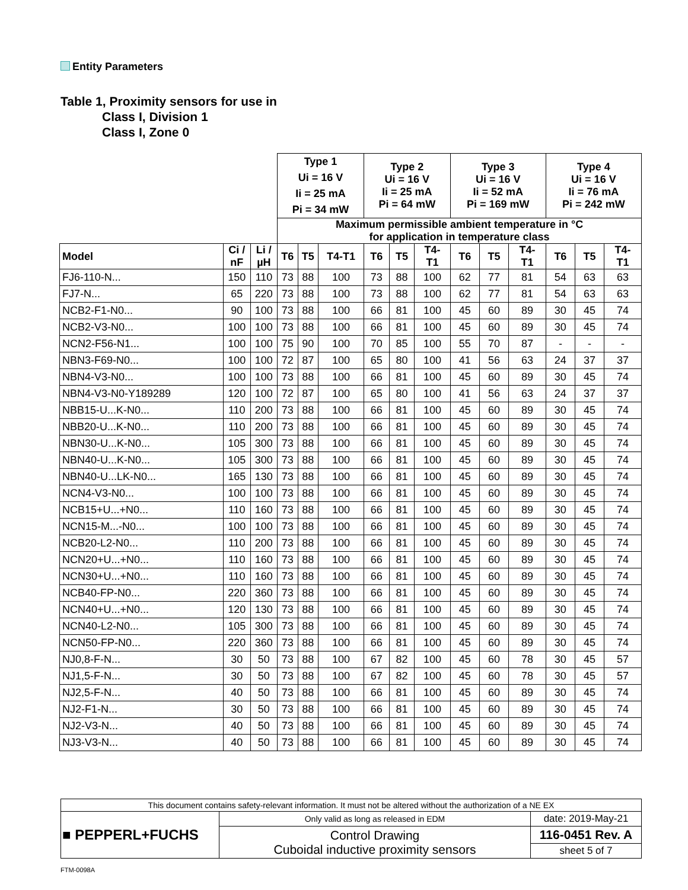Entity Parameters
Table 1, Proximity sensors for use in
Class I, Division 1
Class I, Zone 0
| | | | Type 1 Ui = 16 V Ii = 25 mA Pi = 34 mW | | | Type 2 Ui = 16 V Ii = 25 mA Pi = 64 mW | | | Type 3 Ui = 16 V Ii = 52 mA Pi = 169 mW | | | Type 4 Ui = 16 V Ii = 76 mA Pi = 242 mW | | |
| --- | --- | --- | --- | --- | --- | --- | --- | --- | --- | --- | --- | --- | --- | --- |
| | | | Maximum permissible ambient temperature in °C for application in temperature class | | | | | | | | | | | |
| Model | Ci / nF | Li / µH | T6 | T5 | T4-T1 | T6 | T5 | T4- T1 | T6 | T5 | T4- T1 | T6 | T5 | T4- T1 |
| FJ6-110-N... | 150 | 110 | 73 | 88 | 100 | 73 | 88 | 100 | 62 | 77 | 81 | 54 | 63 | 63 |
| FJ7-N... | 65 | 220 | 73 | 88 | 100 | 73 | 88 | 100 | 62 | 77 | 81 | 54 | 63 | 63 |
| NCB2-F1-N0... | 90 | 100 | 73 | 88 | 100 | 66 | 81 | 100 | 45 | 60 | 89 | 30 | 45 | 74 |
| NCB2-V3-N0... | 100 | 100 | 73 | 88 | 100 | 66 | 81 | 100 | 45 | 60 | 89 | 30 | 45 | 74 |
| NCN2-F56-N1... | 100 | 100 | 75 | 90 | 100 | 70 | 85 | 100 | 55 | 70 | 87 | - | - | - |
| NBN3-F69-N0... | 100 | 100 | 72 | 87 | 100 | 65 | 80 | 100 | 41 | 56 | 63 | 24 | 37 | 37 |
| NBN4-V3-N0... | 100 | 100 | 73 | 88 | 100 | 66 | 81 | 100 | 45 | 60 | 89 | 30 | 45 | 74 |
| NBN4-V3-N0-Y189289 | 120 | 100 | 72 | 87 | 100 | 65 | 80 | 100 | 41 | 56 | 63 | 24 | 37 | 37 |
| NBB15-U...K-N0... | 110 | 200 | 73 | 88 | 100 | 66 | 81 | 100 | 45 | 60 | 89 | 30 | 45 | 74 |
| NBB20-U...K-N0... | 110 | 200 | 73 | 88 | 100 | 66 | 81 | 100 | 45 | 60 | 89 | 30 | 45 | 74 |
| NBN30-U...K-N0... | 105 | 300 | 73 | 88 | 100 | 66 | 81 | 100 | 45 | 60 | 89 | 30 | 45 | 74 |
| NBN40-U...K-N0... | 105 | 300 | 73 | 88 | 100 | 66 | 81 | 100 | 45 | 60 | 89 | 30 | 45 | 74 |
| NBN40-U...LK-N0... | 165 | 130 | 73 | 88 | 100 | 66 | 81 | 100 | 45 | 60 | 89 | 30 | 45 | 74 |
| NCN4-V3-N0... | 100 | 100 | 73 | 88 | 100 | 66 | 81 | 100 | 45 | 60 | 89 | 30 | 45 | 74 |
| NCB15+U...+N0... | 110 | 160 | 73 | 88 | 100 | 66 | 81 | 100 | 45 | 60 | 89 | 30 | 45 | 74 |
| NCN15-M...-N0... | 100 | 100 | 73 | 88 | 100 | 66 | 81 | 100 | 45 | 60 | 89 | 30 | 45 | 74 |
| NCB20-L2-N0... | 110 | 200 | 73 | 88 | 100 | 66 | 81 | 100 | 45 | 60 | 89 | 30 | 45 | 74 |
| NCN20+U...+N0... | 110 | 160 | 73 | 88 | 100 | 66 | 81 | 100 | 45 | 60 | 89 | 30 | 45 | 74 |
| NCN30+U...+N0... | 110 | 160 | 73 | 88 | 100 | 66 | 81 | 100 | 45 | 60 | 89 | 30 | 45 | 74 |
| NCB40-FP-N0... | 220 | 360 | 73 | 88 | 100 | 66 | 81 | 100 | 45 | 60 | 89 | 30 | 45 | 74 |
| NCN40+U...+N0... | 120 | 130 | 73 | 88 | 100 | 66 | 81 | 100 | 45 | 60 | 89 | 30 | 45 | 74 |
| NCN40-L2-N0... | 105 | 300 | 73 | 88 | 100 | 66 | 81 | 100 | 45 | 60 | 89 | 30 | 45 | 74 |
| NCN50-FP-N0... | 220 | 360 | 73 | 88 | 100 | 66 | 81 | 100 | 45 | 60 | 89 | 30 | 45 | 74 |
| NJ0,8-F-N... | 30 | 50 | 73 | 88 | 100 | 67 | 82 | 100 | 45 | 60 | 78 | 30 | 45 | 57 |
| NJ1,5-F-N... | 30 | 50 | 73 | 88 | 100 | 67 | 82 | 100 | 45 | 60 | 78 | 30 | 45 | 57 |
| NJ2,5-F-N... | 40 | 50 | 73 | 88 | 100 | 66 | 81 | 100 | 45 | 60 | 89 | 30 | 45 | 74 |
| NJ2-F1-N... | 30 | 50 | 73 | 88 | 100 | 66 | 81 | 100 | 45 | 60 | 89 | 30 | 45 | 74 |
| NJ2-V3-N... | 40 | 50 | 73 | 88 | 100 | 66 | 81 | 100 | 45 | 60 | 89 | 30 | 45 | 74 |
| NJ3-V3-N... | 40 | 50 | 73 | 88 | 100 | 66 | 81 | 100 | 45 | 60 | 89 | 30 | 45 | 74 |
| This document contains safety-relevant information. It must not be altered without the authorization of a NE EX | | |
| ■ PEPPERL+FUCHS | Only valid as long as released in EDM | date: 2019-May-21 |
| | Control Drawing Cuboidal inductive proximity sensors | 116-0451 Rev. A |
| | | sheet 5 of 7 |
FTM-0098A